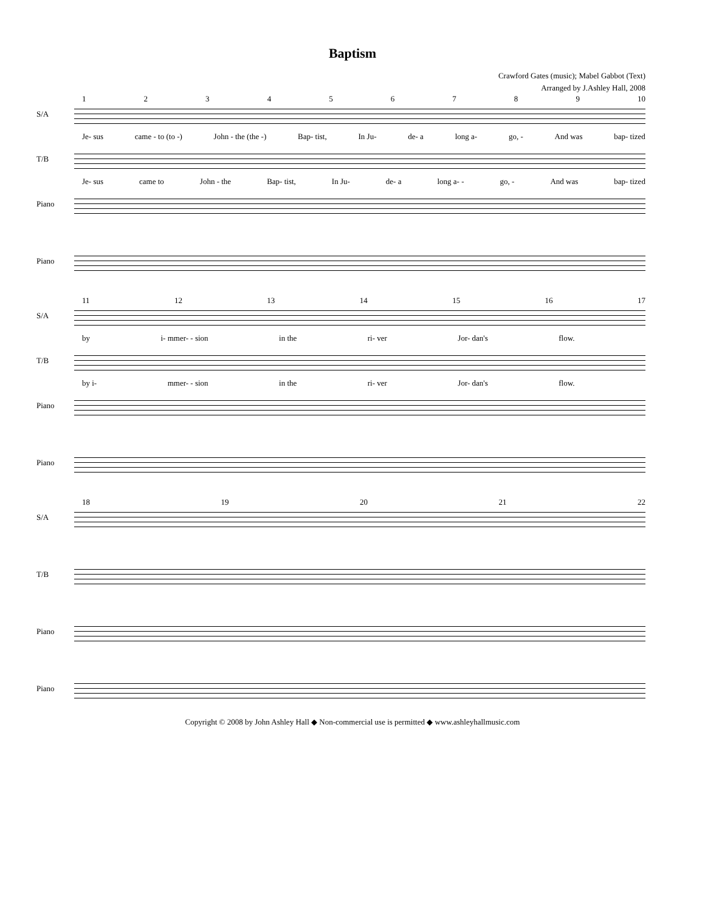Baptism
Crawford Gates (music); Mabel Gabbot (Text)
Arranged by J.Ashley Hall, 2008
123456789 10
S/A
Je- sus came - to (to -) John - the (the -) Bap- tist, In Ju- de- a long a- go, - And was bap- tized
T/B
Je- sus came to John - the Bap- tist, In Ju- de- a long a- - go, - And was bap- tized
Piano
Piano
11 12 13 14 15 16 17
S/A
by i- mmer- - sion in the ri- ver Jor- dan's flow.
T/B
by i- mmer- - sion in the ri- ver Jor- dan's flow.
Piano
Piano
18 19 20 21 22
S/A
T/B
Piano
Piano
Copyright © 2008 by John Ashley Hall ◆ Non-commercial use is permitted ◆ www.ashleyhallmusic.com